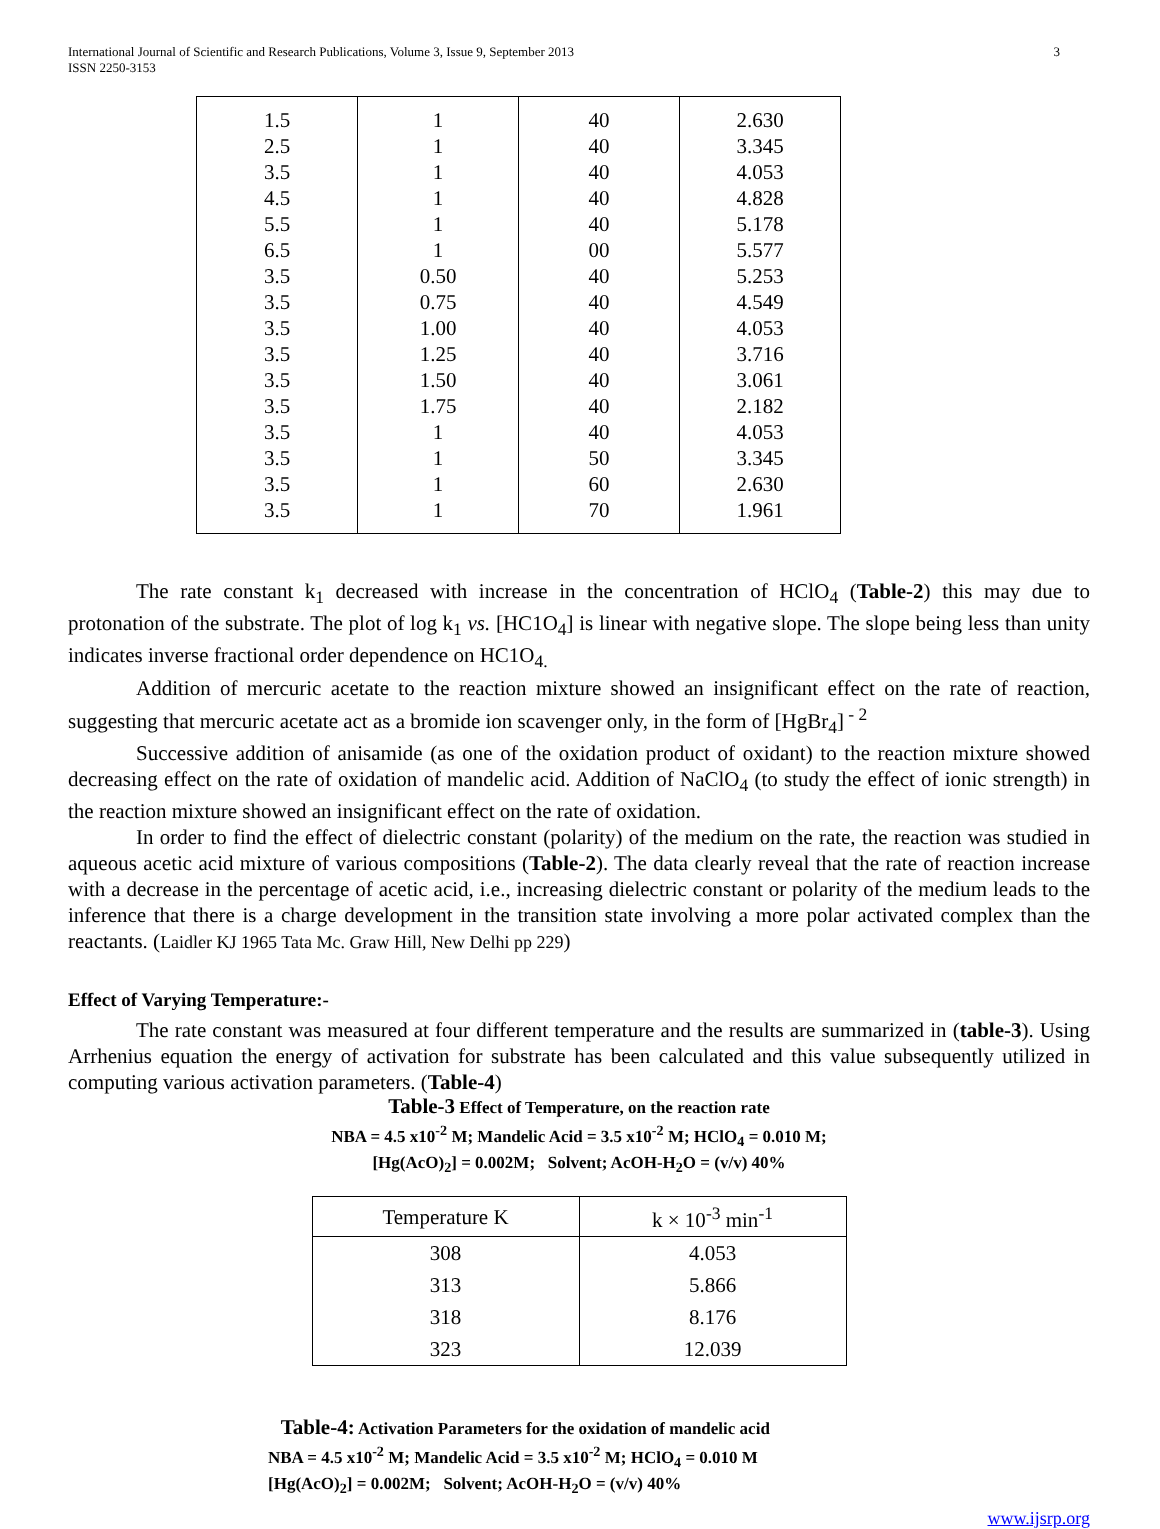International Journal of Scientific and Research Publications, Volume 3, Issue 9, September 2013
ISSN 2250-3153
3
| 1.5 | 1 | 40 | 2.630 |
| 2.5 | 1 | 40 | 3.345 |
| 3.5 | 1 | 40 | 4.053 |
| 4.5 | 1 | 40 | 4.828 |
| 5.5 | 1 | 40 | 5.178 |
| 6.5 | 1 | 00 | 5.577 |
| 3.5 | 0.50 | 40 | 5.253 |
| 3.5 | 0.75 | 40 | 4.549 |
| 3.5 | 1.00 | 40 | 4.053 |
| 3.5 | 1.25 | 40 | 3.716 |
| 3.5 | 1.50 | 40 | 3.061 |
| 3.5 | 1.75 | 40 | 2.182 |
| 3.5 | 1 | 40 | 4.053 |
| 3.5 | 1 | 50 | 3.345 |
| 3.5 | 1 | 60 | 2.630 |
| 3.5 | 1 | 70 | 1.961 |
The rate constant k<sub>1</sub> decreased with increase in the concentration of HClO<sub>4</sub> (Table-2) this may due to protonation of the substrate. The plot of log k<sub>1</sub> vs. [HC1O<sub>4</sub>] is linear with negative slope. The slope being less than unity indicates inverse fractional order dependence on HC1O<sub>4.</sub>
Addition of mercuric acetate to the reaction mixture showed an insignificant effect on the rate of reaction, suggesting that mercuric acetate act as a bromide ion scavenger only, in the form of [HgBr<sub>4</sub>]<sup>- 2</sup>
Successive addition of anisamide (as one of the oxidation product of oxidant) to the reaction mixture showed decreasing effect on the rate of oxidation of mandelic acid. Addition of NaClO<sub>4</sub> (to study the effect of ionic strength) in the reaction mixture showed an insignificant effect on the rate of oxidation.
In order to find the effect of dielectric constant (polarity) of the medium on the rate, the reaction was studied in aqueous acetic acid mixture of various compositions (Table-2). The data clearly reveal that the rate of reaction increase with a decrease in the percentage of acetic acid, i.e., increasing dielectric constant or polarity of the medium leads to the inference that there is a charge development in the transition state involving a more polar activated complex than the reactants. (Laidler KJ 1965 Tata Mc. Graw Hill, New Delhi pp 229)
Effect of Varying Temperature:-
The rate constant was measured at four different temperature and the results are summarized in (table-3). Using Arrhenius equation the energy of activation for substrate has been calculated and this value subsequently utilized in computing various activation parameters. (Table-4)
Table-3 Effect of Temperature, on the reaction rate
NBA = 4.5 x10<sup>-2</sup> M; Mandelic Acid = 3.5 x10<sup>-2</sup> M; HClO<sub>4</sub> = 0.010 M;
[Hg(AcO)<sub>2</sub>] = 0.002M; Solvent; AcOH-H<sub>2</sub>O = (v/v) 40%
| Temperature K | k × 10<sup>-3</sup> min<sup>-1</sup> |
| --- | --- |
| 308 | 4.053 |
| 313 | 5.866 |
| 318 | 8.176 |
| 323 | 12.039 |
Table-4: Activation Parameters for the oxidation of mandelic acid
NBA = 4.5 x10<sup>-2</sup> M; Mandelic Acid = 3.5 x10<sup>-2</sup> M; HClO<sub>4</sub> = 0.010 M
[Hg(AcO)<sub>2</sub>] = 0.002M; Solvent; AcOH-H<sub>2</sub>O = (v/v) 40%
www.ijsrp.org